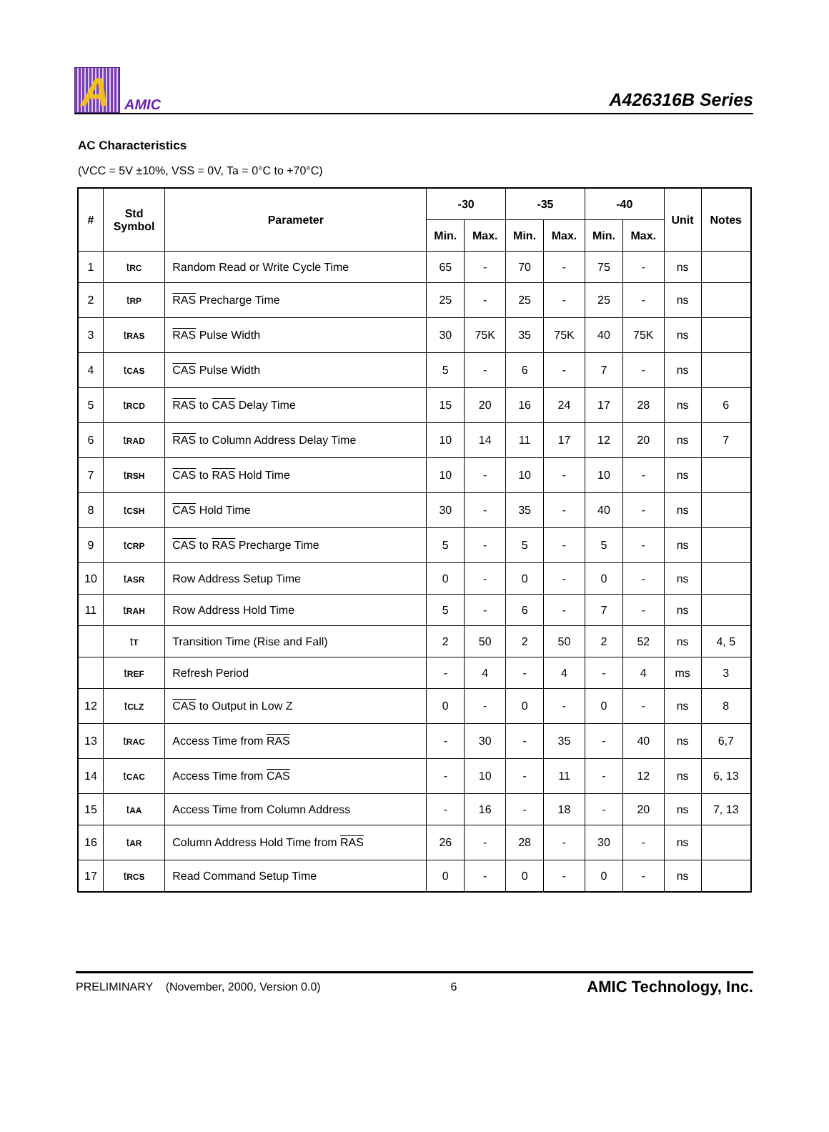A
AMIC
A426316B Series
AC Characteristics
(VCC = 5V ±10%, VSS = 0V, Ta = 0°C to +70°C)
| # | Std Symbol | Parameter | -30 | | -35 | | -40 | | Unit | Notes |
| --- | --- | --- | --- | --- | --- | --- | --- | --- | --- | --- |
| | | | Min. | Max. | Min. | Max. | Min. | Max. | | |
| 1 | t RC | Random Read or Write Cycle Time | 65 | - | 70 | - | 75 | - | ns | |
| 2 | t RP | RAS Precharge Time | 25 | - | 25 | - | 25 | - | ns | |
| 3 | t RAS | RAS Pulse Width | 30 | 75K | 35 | 75K | 40 | 75K | ns | |
| 4 | t CAS | CAS Pulse Width | 5 | - | 6 | - | 7 | - | ns | |
| 5 | t RCD | RAS to CAS Delay Time | 15 | 20 | 16 | 24 | 17 | 28 | ns | 6 |
| 6 | t RAD | RAS to Column Address Delay Time | 10 | 14 | 11 | 17 | 12 | 20 | ns | 7 |
| 7 | t RSH | CAS to RAS Hold Time | 10 | - | 10 | - | 10 | - | ns | |
| 8 | t CSH | CAS Hold Time | 30 | - | 35 | - | 40 | - | ns | |
| 9 | t CRP | CAS to RAS Precharge Time | 5 | - | 5 | - | 5 | - | ns | |
| 10 | t ASR | Row Address Setup Time | 0 | - | 0 | - | 0 | - | ns | |
| 11 | t RAH | Row Address Hold Time | 5 | - | 6 | - | 7 | - | ns | |
| | t T | Transition Time (Rise and Fall) | 2 | 50 | 2 | 50 | 2 | 52 | ns | 4, 5 |
| | t REF | Refresh Period | - | 4 | - | 4 | - | 4 | ms | 3 |
| 12 | t CLZ | CAS to Output in Low Z | 0 | - | 0 | - | 0 | - | ns | 8 |
| 13 | t RAC | Access Time from RAS | - | 30 | - | 35 | - | 40 | ns | 6,7 |
| 14 | t CAC | Access Time from CAS | - | 10 | - | 11 | - | 12 | ns | 6, 13 |
| 15 | t AA | Access Time from Column Address | - | 16 | - | 18 | - | 20 | ns | 7, 13 |
| 16 | t AR | Column Address Hold Time from RAS | 26 | - | 28 | - | 30 | - | ns | |
| 17 | t RCS | Read Command Setup Time | 0 | - | 0 | - | 0 | - | ns | |
PRELIMINARY (November, 2000, Version 0.0) 6 AMIC Technology, Inc.